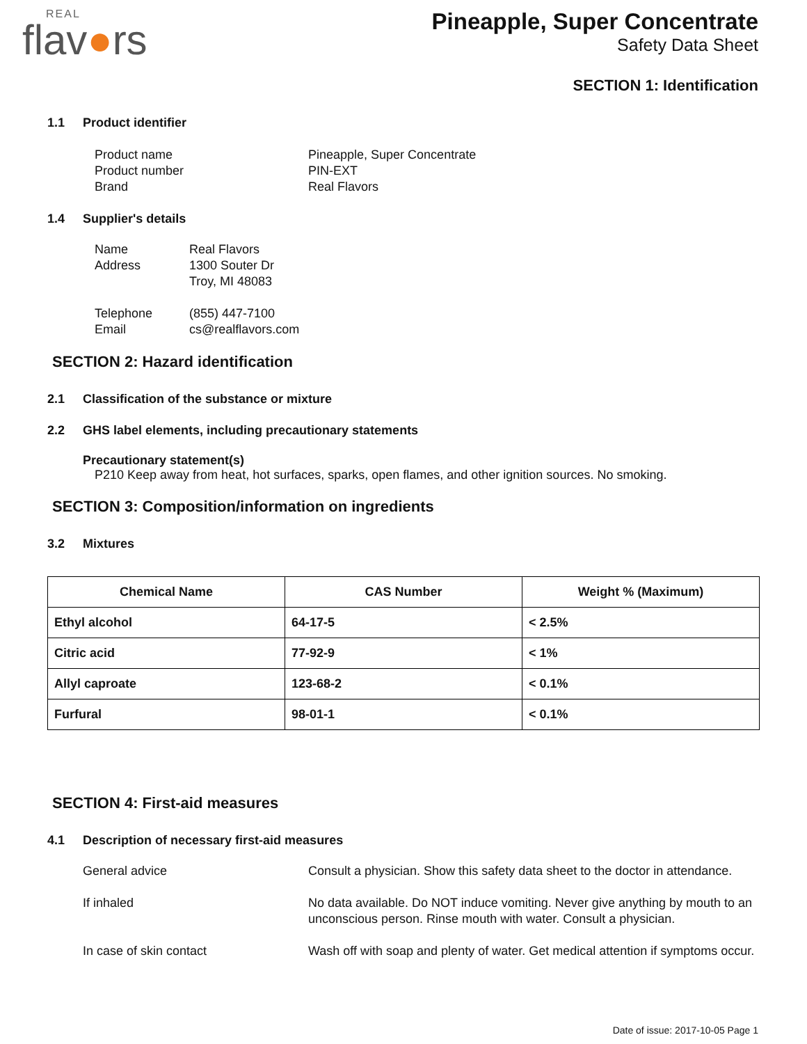REAL
flav●rs
Pineapple, Super Concentrate
Safety Data Sheet
SECTION 1: Identification
1.1 Product identifier
Product name
Pineapple, Super Concentrate
Product number
PIN-EXT
Brand
Real Flavors
1.4 Supplier's details
Name
Real Flavors
Address
1300 Souter Dr
Troy, MI 48083
Telephone
(855) 447-7100
Email
cs@realflavors.com
SECTION 2: Hazard identification
2.1 Classification of the substance or mixture
2.2 GHS label elements, including precautionary statements
Precautionary statement(s)
P210 Keep away from heat, hot surfaces, sparks, open flames, and other ignition sources. No smoking.
SECTION 3: Composition/information on ingredients
3.2 Mixtures
| Chemical Name | CAS Number | Weight % (Maximum) |
| --- | --- | --- |
| Ethyl alcohol | 64-17-5 | < 2.5% |
| Citric acid | 77-92-9 | < 1% |
| Allyl caproate | 123-68-2 | < 0.1% |
| Furfural | 98-01-1 | < 0.1% |
SECTION 4: First-aid measures
4.1 Description of necessary first-aid measures
General advice
Consult a physician. Show this safety data sheet to the doctor in attendance.
If inhaled
No data available. Do NOT induce vomiting. Never give anything by mouth to an unconscious person. Rinse mouth with water. Consult a physician.
In case of skin contact
Wash off with soap and plenty of water. Get medical attention if symptoms occur.
Date of issue: 2017-10-05 Page 1